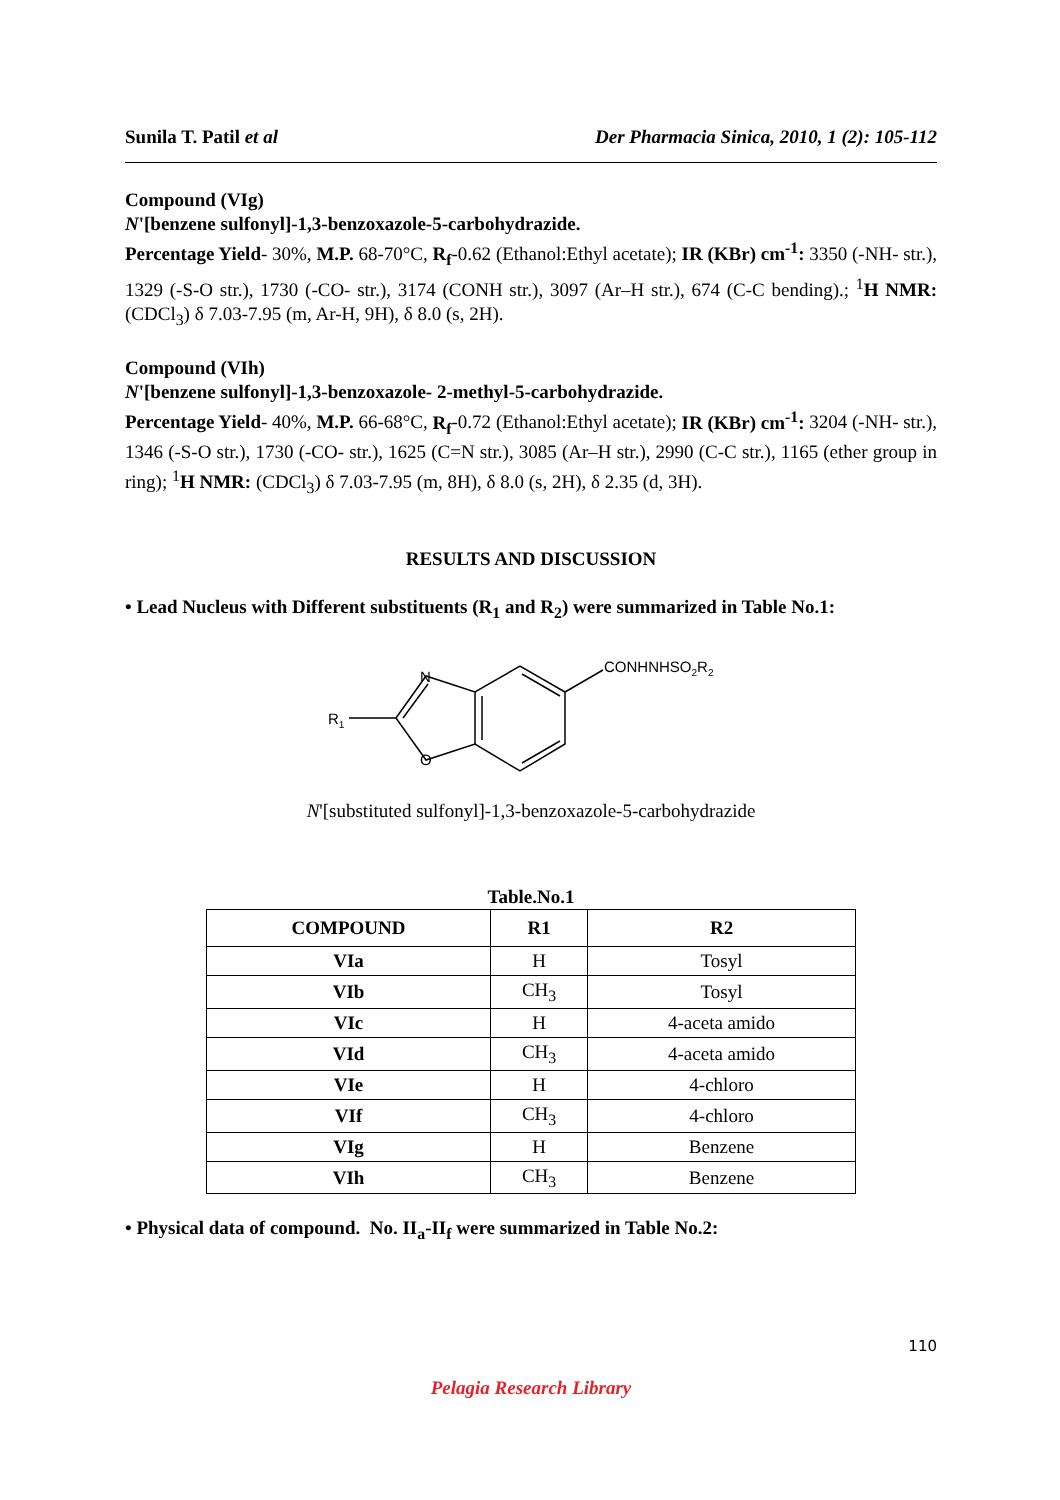Sunila T. Patil et al Der Pharmacia Sinica, 2010, 1 (2): 105-112
Compound (VIg)
N'[benzene sulfonyl]-1,3-benzoxazole-5-carbohydrazide.
Percentage Yield- 30%, M.P. 68-70°C, R<sub>f</sub>-0.62 (Ethanol:Ethyl acetate); IR (KBr) cm<sup>-1</sup>: 3350 (-NH- str.), 1329 (-S-O str.), 1730 (-CO- str.), 3174 (CONH str.), 3097 (Ar–H str.), 674 (C-C bending).; <sup>1</sup>H NMR: (CDCl<sub>3</sub>) δ 7.03-7.95 (m, Ar-H, 9H), δ 8.0 (s, 2H).
Compound (VIh)
N'[benzene sulfonyl]-1,3-benzoxazole- 2-methyl-5-carbohydrazide.
Percentage Yield- 40%, M.P. 66-68°C, R<sub>f</sub>-0.72 (Ethanol:Ethyl acetate); IR (KBr) cm<sup>-1</sup>: 3204 (-NH- str.), 1346 (-S-O str.), 1730 (-CO- str.), 1625 (C=N str.), 3085 (Ar–H str.), 2990 (C-C str.), 1165 (ether group in ring); <sup>1</sup>H NMR: (CDCl<sub>3</sub>) δ 7.03-7.95 (m, 8H), δ 8.0 (s, 2H), δ 2.35 (d, 3H).
RESULTS AND DISCUSSION
• Lead Nucleus with Different substituents (R<sub>1</sub> and R<sub>2</sub>) were summarized in Table No.1:
R1
N
O
CONHNHSO2R2
N'[substituted sulfonyl]-1,3-benzoxazole-5-carbohydrazide
Table.No.1
| COMPOUND | R1 | R2 |
| --- | --- | --- |
| VIa | H | Tosyl |
| VIb | CH<sub>3</sub> | Tosyl |
| VIc | H | 4-aceta amido |
| VId | CH<sub>3</sub> | 4-aceta amido |
| VIe | H | 4-chloro |
| VIf | CH<sub>3</sub> | 4-chloro |
| VIg | H | Benzene |
| VIh | CH<sub>3</sub> | Benzene |
• Physical data of compound. No. II<sub>a</sub>-II<sub>f</sub> were summarized in Table No.2:
110
Pelagia Research Library